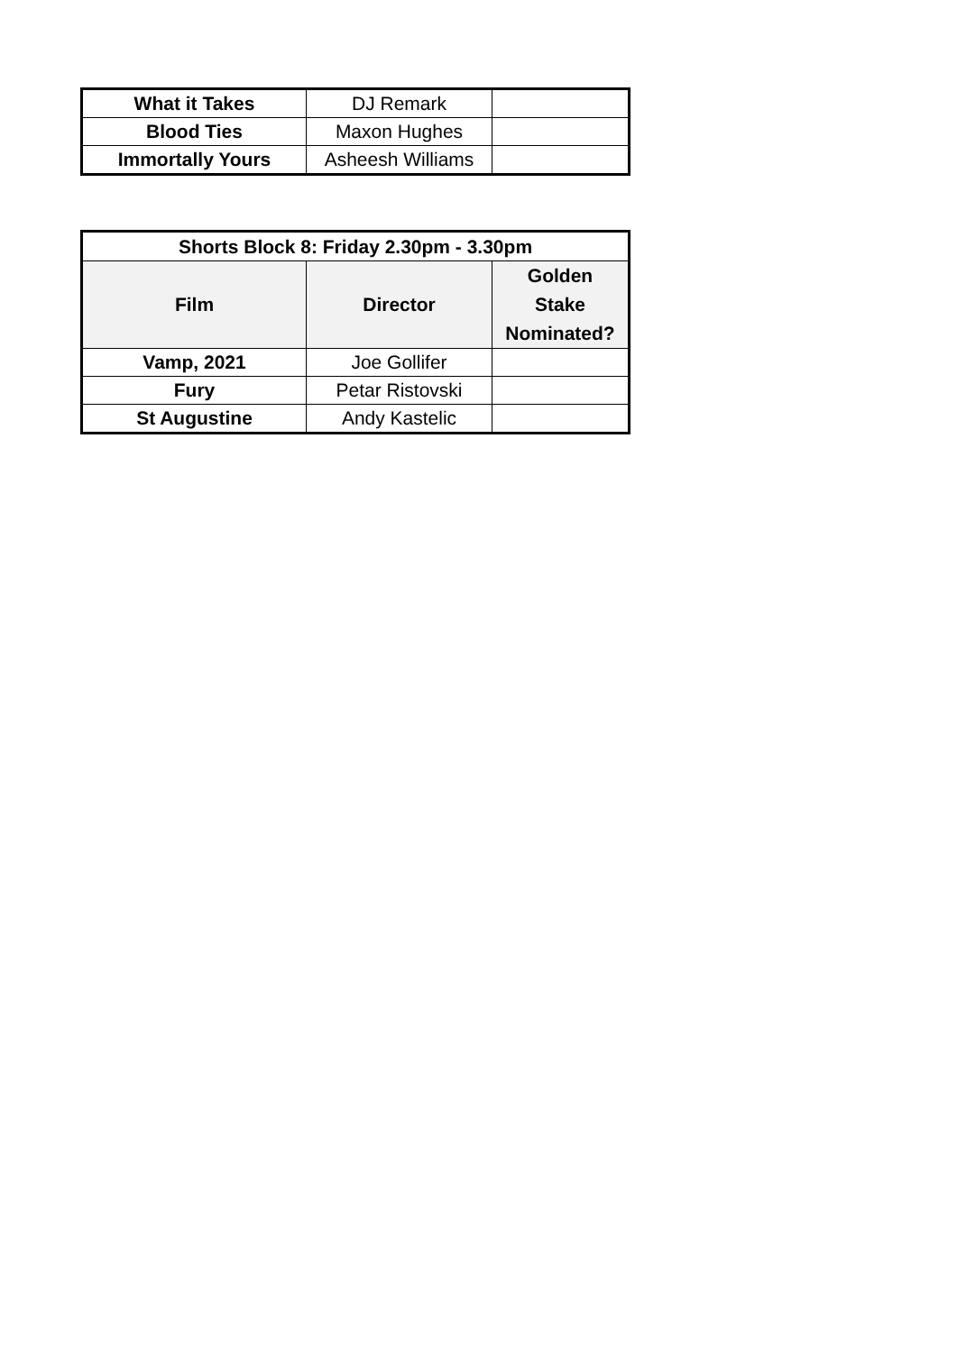| What it Takes | DJ Remark | |
| Blood Ties | Maxon Hughes | |
| Immortally Yours | Asheesh Williams | |
| Shorts Block 8: Friday 2.30pm - 3.30pm | | |
| --- | --- | --- |
| Film | Director | Golden Stake Nominated? |
| Vamp, 2021 | Joe Gollifer | |
| Fury | Petar Ristovski | |
| St Augustine | Andy Kastelic | |